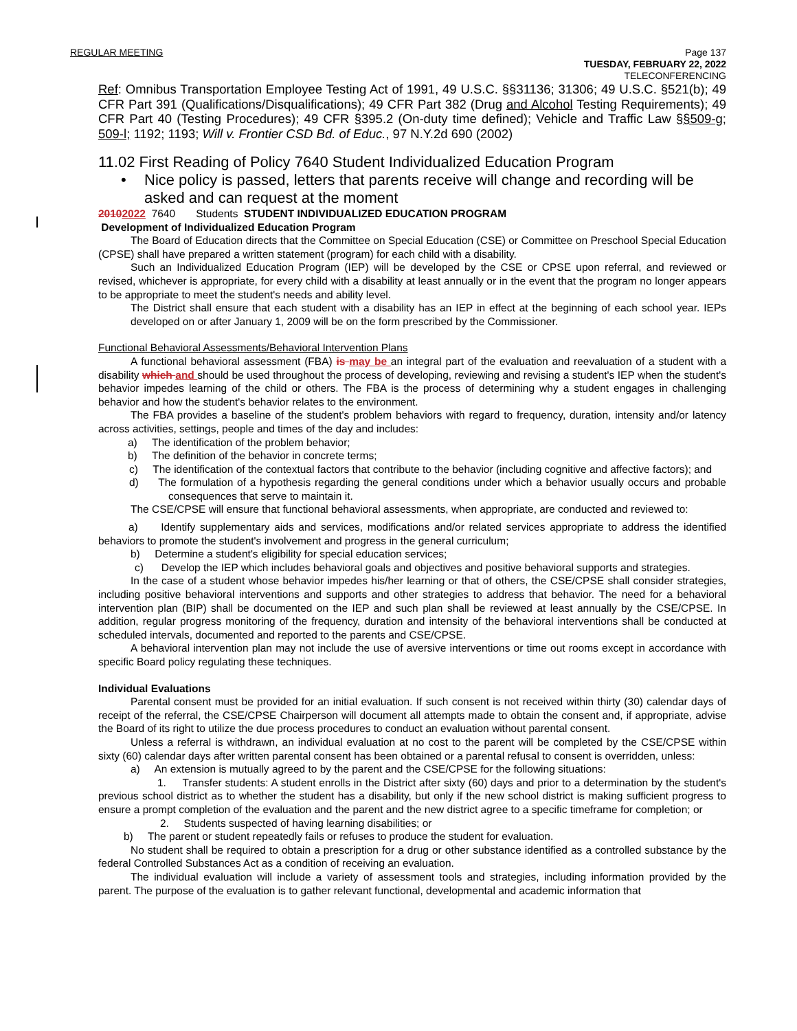REGULAR MEETING Page 137
TUESDAY, FEBRUARY 22, 2022
TELECONFERENCING
Ref: Omnibus Transportation Employee Testing Act of 1991, 49 U.S.C. §§31136; 31306; 49 U.S.C. §521(b); 49 CFR Part 391 (Qualifications/Disqualifications); 49 CFR Part 382 (Drug and Alcohol Testing Requirements); 49 CFR Part 40 (Testing Procedures); 49 CFR §395.2 (On-duty time defined); Vehicle and Traffic Law §§509-g; 509-l; 1192; 1193; Will v. Frontier CSD Bd. of Educ., 97 N.Y.2d 690 (2002)
11.02 First Reading of Policy 7640 Student Individualized Education Program
• Nice policy is passed, letters that parents receive will change and recording will be asked and can request at the moment
20102022 7640 Students STUDENT INDIVIDUALIZED EDUCATION PROGRAM
Development of Individualized Education Program
The Board of Education directs that the Committee on Special Education (CSE) or Committee on Preschool Special Education (CPSE) shall have prepared a written statement (program) for each child with a disability.
Such an Individualized Education Program (IEP) will be developed by the CSE or CPSE upon referral, and reviewed or revised, whichever is appropriate, for every child with a disability at least annually or in the event that the program no longer appears to be appropriate to meet the student's needs and ability level.
The District shall ensure that each student with a disability has an IEP in effect at the beginning of each school year. IEPs developed on or after January 1, 2009 will be on the form prescribed by the Commissioner.
Functional Behavioral Assessments/Behavioral Intervention Plans
A functional behavioral assessment (FBA) is may be an integral part of the evaluation and reevaluation of a student with a disability which and should be used throughout the process of developing, reviewing and revising a student's IEP when the student's behavior impedes learning of the child or others. The FBA is the process of determining why a student engages in challenging behavior and how the student's behavior relates to the environment.
The FBA provides a baseline of the student's problem behaviors with regard to frequency, duration, intensity and/or latency across activities, settings, people and times of the day and includes:
a) The identification of the problem behavior;
b) The definition of the behavior in concrete terms;
c) The identification of the contextual factors that contribute to the behavior (including cognitive and affective factors); and
d) The formulation of a hypothesis regarding the general conditions under which a behavior usually occurs and probable consequences that serve to maintain it.
The CSE/CPSE will ensure that functional behavioral assessments, when appropriate, are conducted and reviewed to:
a) Identify supplementary aids and services, modifications and/or related services appropriate to address the identified behaviors to promote the student's involvement and progress in the general curriculum;
b) Determine a student's eligibility for special education services;
c) Develop the IEP which includes behavioral goals and objectives and positive behavioral supports and strategies.
In the case of a student whose behavior impedes his/her learning or that of others, the CSE/CPSE shall consider strategies, including positive behavioral interventions and supports and other strategies to address that behavior. The need for a behavioral intervention plan (BIP) shall be documented on the IEP and such plan shall be reviewed at least annually by the CSE/CPSE. In addition, regular progress monitoring of the frequency, duration and intensity of the behavioral interventions shall be conducted at scheduled intervals, documented and reported to the parents and CSE/CPSE.
A behavioral intervention plan may not include the use of aversive interventions or time out rooms except in accordance with specific Board policy regulating these techniques.
Individual Evaluations
Parental consent must be provided for an initial evaluation. If such consent is not received within thirty (30) calendar days of receipt of the referral, the CSE/CPSE Chairperson will document all attempts made to obtain the consent and, if appropriate, advise the Board of its right to utilize the due process procedures to conduct an evaluation without parental consent.
Unless a referral is withdrawn, an individual evaluation at no cost to the parent will be completed by the CSE/CPSE within sixty (60) calendar days after written parental consent has been obtained or a parental refusal to consent is overridden, unless:
a) An extension is mutually agreed to by the parent and the CSE/CPSE for the following situations:
1. Transfer students: A student enrolls in the District after sixty (60) days and prior to a determination by the student's previous school district as to whether the student has a disability, but only if the new school district is making sufficient progress to ensure a prompt completion of the evaluation and the parent and the new district agree to a specific timeframe for completion; or
2. Students suspected of having learning disabilities; or
b) The parent or student repeatedly fails or refuses to produce the student for evaluation.
No student shall be required to obtain a prescription for a drug or other substance identified as a controlled substance by the federal Controlled Substances Act as a condition of receiving an evaluation.
The individual evaluation will include a variety of assessment tools and strategies, including information provided by the parent. The purpose of the evaluation is to gather relevant functional, developmental and academic information that